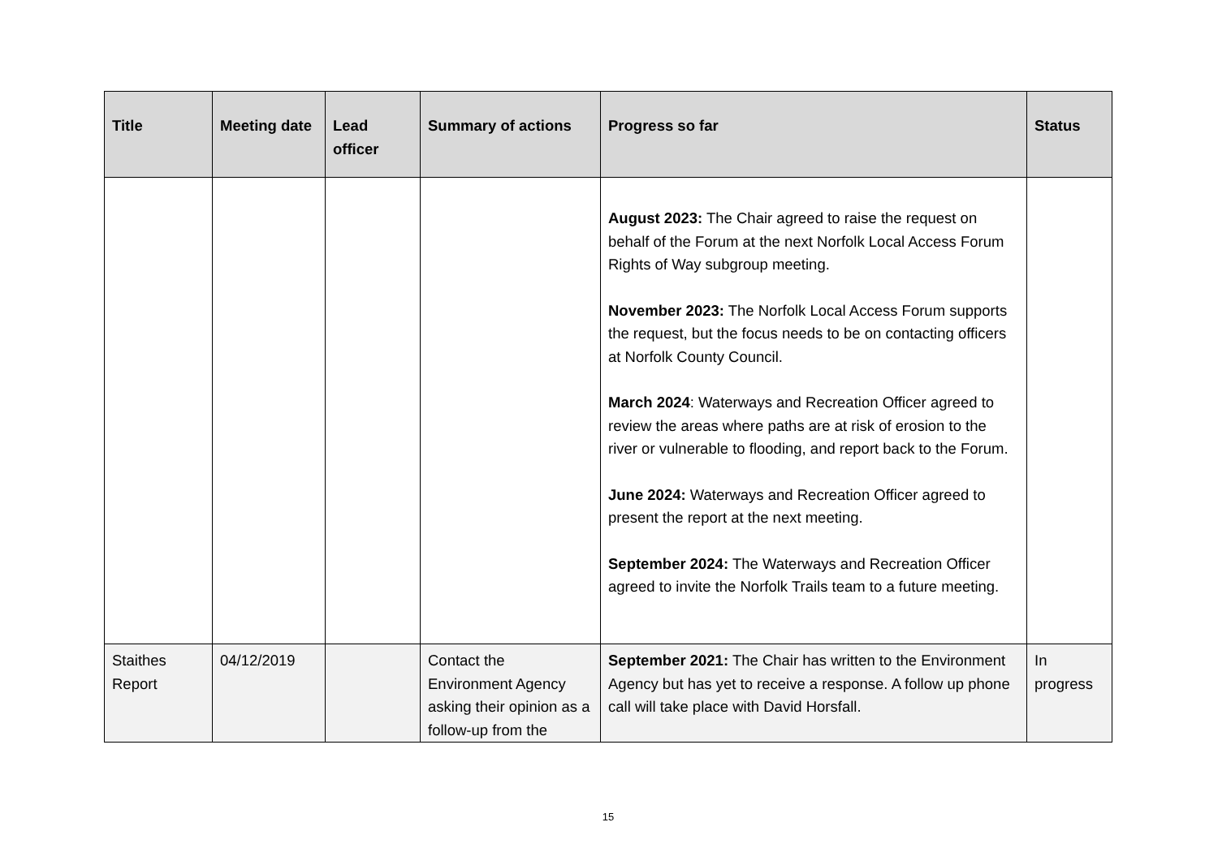| Title | Meeting date | Lead officer | Summary of actions | Progress so far | Status |
| --- | --- | --- | --- | --- | --- |
| | | | | August 2023: The Chair agreed to raise the request on behalf of the Forum at the next Norfolk Local Access Forum Rights of Way subgroup meeting. November 2023: The Norfolk Local Access Forum supports the request, but the focus needs to be on contacting officers at Norfolk County Council. March 2024 : Waterways and Recreation Officer agreed to review the areas where paths are at risk of erosion to the river or vulnerable to flooding, and report back to the Forum. June 2024: Waterways and Recreation Officer agreed to present the report at the next meeting. September 2024: The Waterways and Recreation Officer agreed to invite the Norfolk Trails team to a future meeting. | |
| Staithes Report | 04/12/2019 | | Contact the Environment Agency asking their opinion as a follow-up from the | September 2021: The Chair has written to the Environment Agency but has yet to receive a response. A follow up phone call will take place with David Horsfall. | In progress |
15